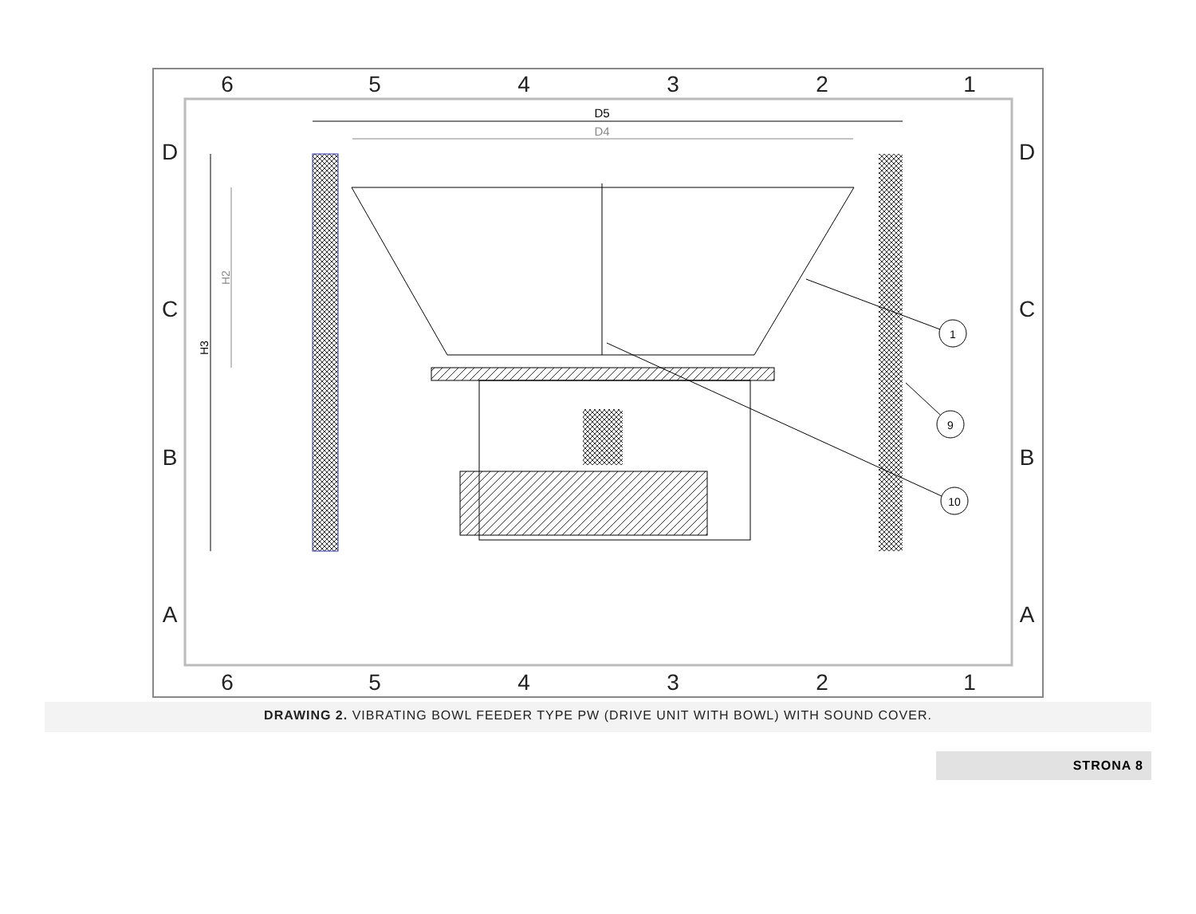6
5
4
3
2
1
6
5
4
3
2
1
D
C
B
A
D
C
B
A
D5
D4
H3
H2
1
9
10
DRAWING 2. VIBRATING BOWL FEEDER TYPE PW (DRIVE UNIT WITH BOWL) WITH SOUND COVER.
STRONA 8